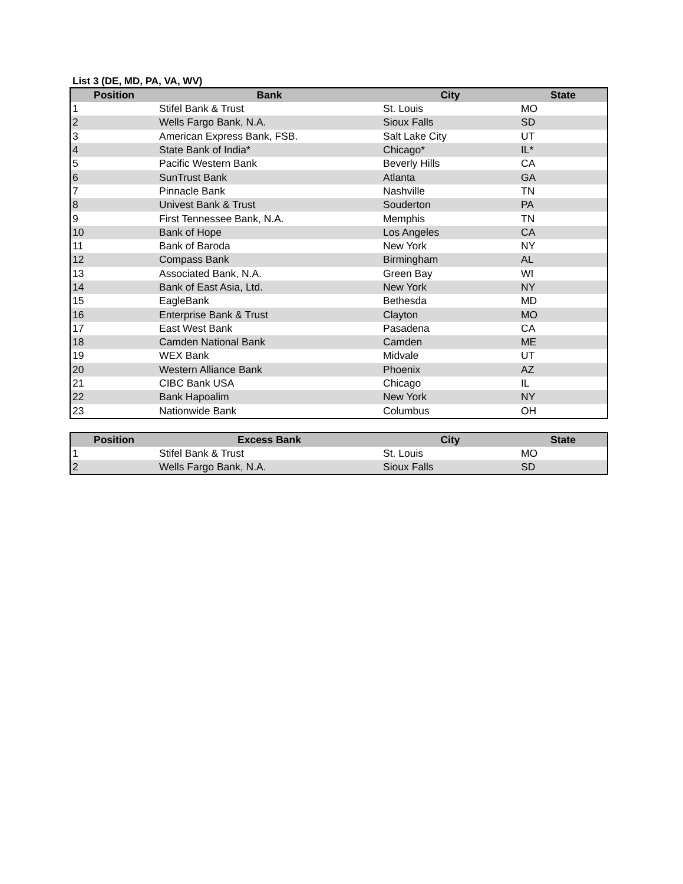List 3 (DE, MD, PA, VA, WV)
| Position | Bank | City | State |
| --- | --- | --- | --- |
| 1 | Stifel Bank & Trust | St. Louis | MO |
| 2 | Wells Fargo Bank, N.A. | Sioux Falls | SD |
| 3 | American Express Bank, FSB. | Salt Lake City | UT |
| 4 | State Bank of India* | Chicago* | IL* |
| 5 | Pacific Western Bank | Beverly Hills | CA |
| 6 | SunTrust Bank | Atlanta | GA |
| 7 | Pinnacle Bank | Nashville | TN |
| 8 | Univest Bank & Trust | Souderton | PA |
| 9 | First Tennessee Bank, N.A. | Memphis | TN |
| 10 | Bank of Hope | Los Angeles | CA |
| 11 | Bank of Baroda | New York | NY |
| 12 | Compass Bank | Birmingham | AL |
| 13 | Associated Bank, N.A. | Green Bay | WI |
| 14 | Bank of East Asia, Ltd. | New York | NY |
| 15 | EagleBank | Bethesda | MD |
| 16 | Enterprise Bank & Trust | Clayton | MO |
| 17 | East West Bank | Pasadena | CA |
| 18 | Camden National Bank | Camden | ME |
| 19 | WEX Bank | Midvale | UT |
| 20 | Western Alliance Bank | Phoenix | AZ |
| 21 | CIBC Bank USA | Chicago | IL |
| 22 | Bank Hapoalim | New York | NY |
| 23 | Nationwide Bank | Columbus | OH |
| Position | Excess Bank | City | State |
| --- | --- | --- | --- |
| 1 | Stifel Bank & Trust | St. Louis | MO |
| 2 | Wells Fargo Bank, N.A. | Sioux Falls | SD |